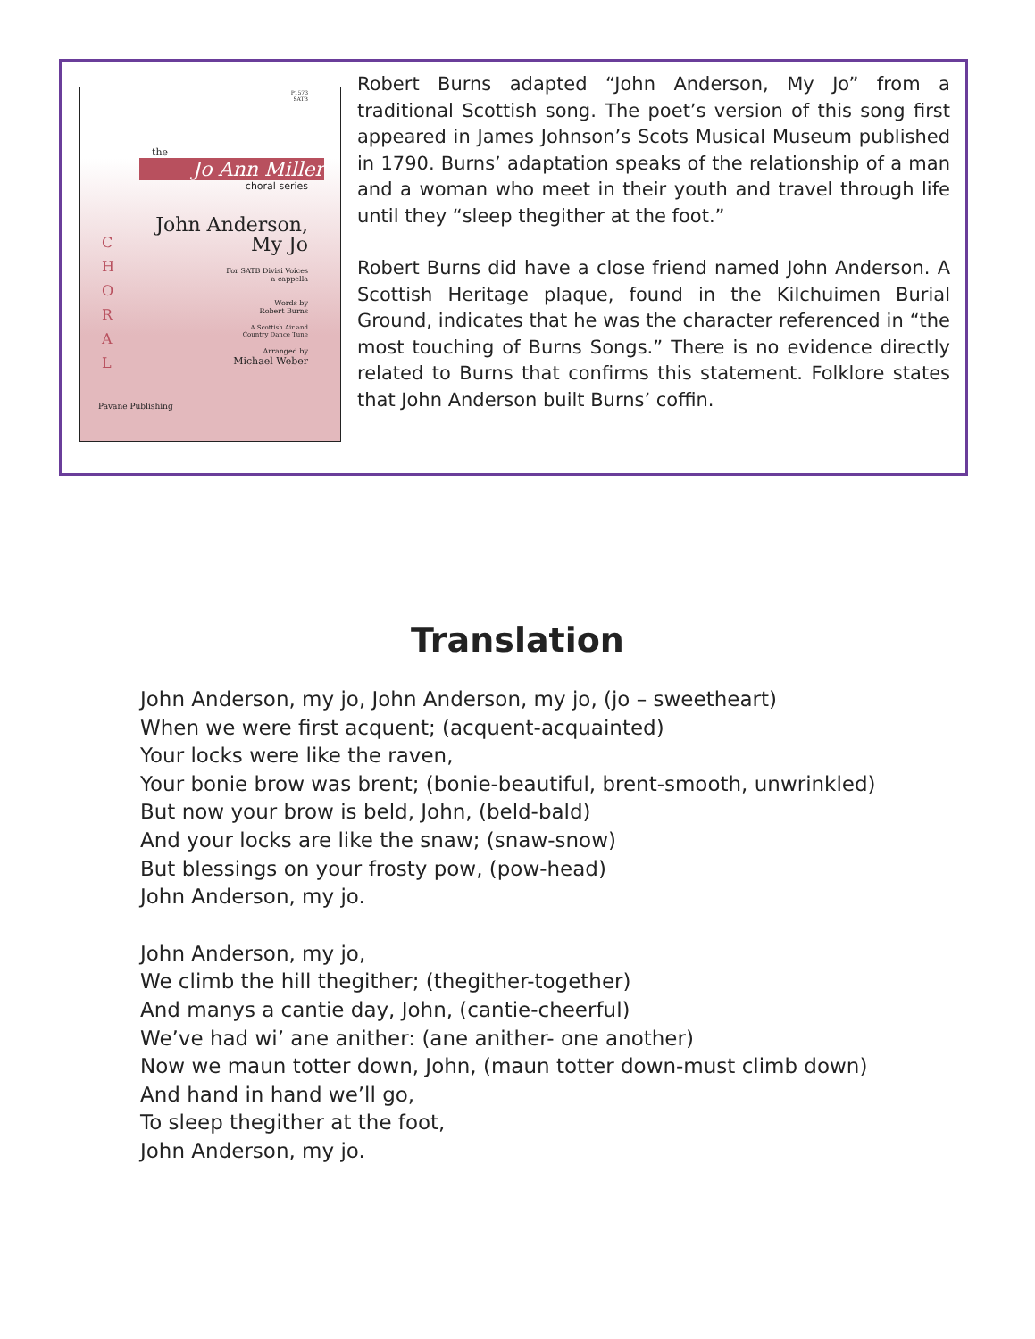P1573
SATB
the
Jo Ann Miller
choral series
John Anderson,
My Jo
For SATB Divisi Voices
a cappella
Words by
Robert Burns
A Scottish Air and
Country Dance Tune
Arranged by
Michael Weber
C
H
O
R
A
L
Pavane Publishing
Robert Burns adapted “John Anderson, My Jo” from a traditional Scottish song. The poet’s version of this song first appeared in James Johnson’s Scots Musical Museum published in 1790. Burns’ adaptation speaks of the relationship of a man and a woman who meet in their youth and travel through life until they “sleep thegither at the foot.”
Robert Burns did have a close friend named John Anderson. A Scottish Heritage plaque, found in the Kilchuimen Burial Ground, indicates that he was the character referenced in “the most touching of Burns Songs.” There is no evidence directly related to Burns that confirms this statement. Folklore states that John Anderson built Burns’ coffin.
Translation
John Anderson, my jo, John Anderson, my jo, (jo – sweetheart)
When we were first acquent; (acquent-acquainted)
Your locks were like the raven,
Your bonie brow was brent; (bonie-beautiful, brent-smooth, unwrinkled)
But now your brow is beld, John, (beld-bald)
And your locks are like the snaw; (snaw-snow)
But blessings on your frosty pow, (pow-head)
John Anderson, my jo.
John Anderson, my jo,
We climb the hill thegither; (thegither-together)
And manys a cantie day, John, (cantie-cheerful)
We’ve had wi’ ane anither: (ane anither- one another)
Now we maun totter down, John, (maun totter down-must climb down)
And hand in hand we’ll go,
To sleep thegither at the foot,
John Anderson, my jo.